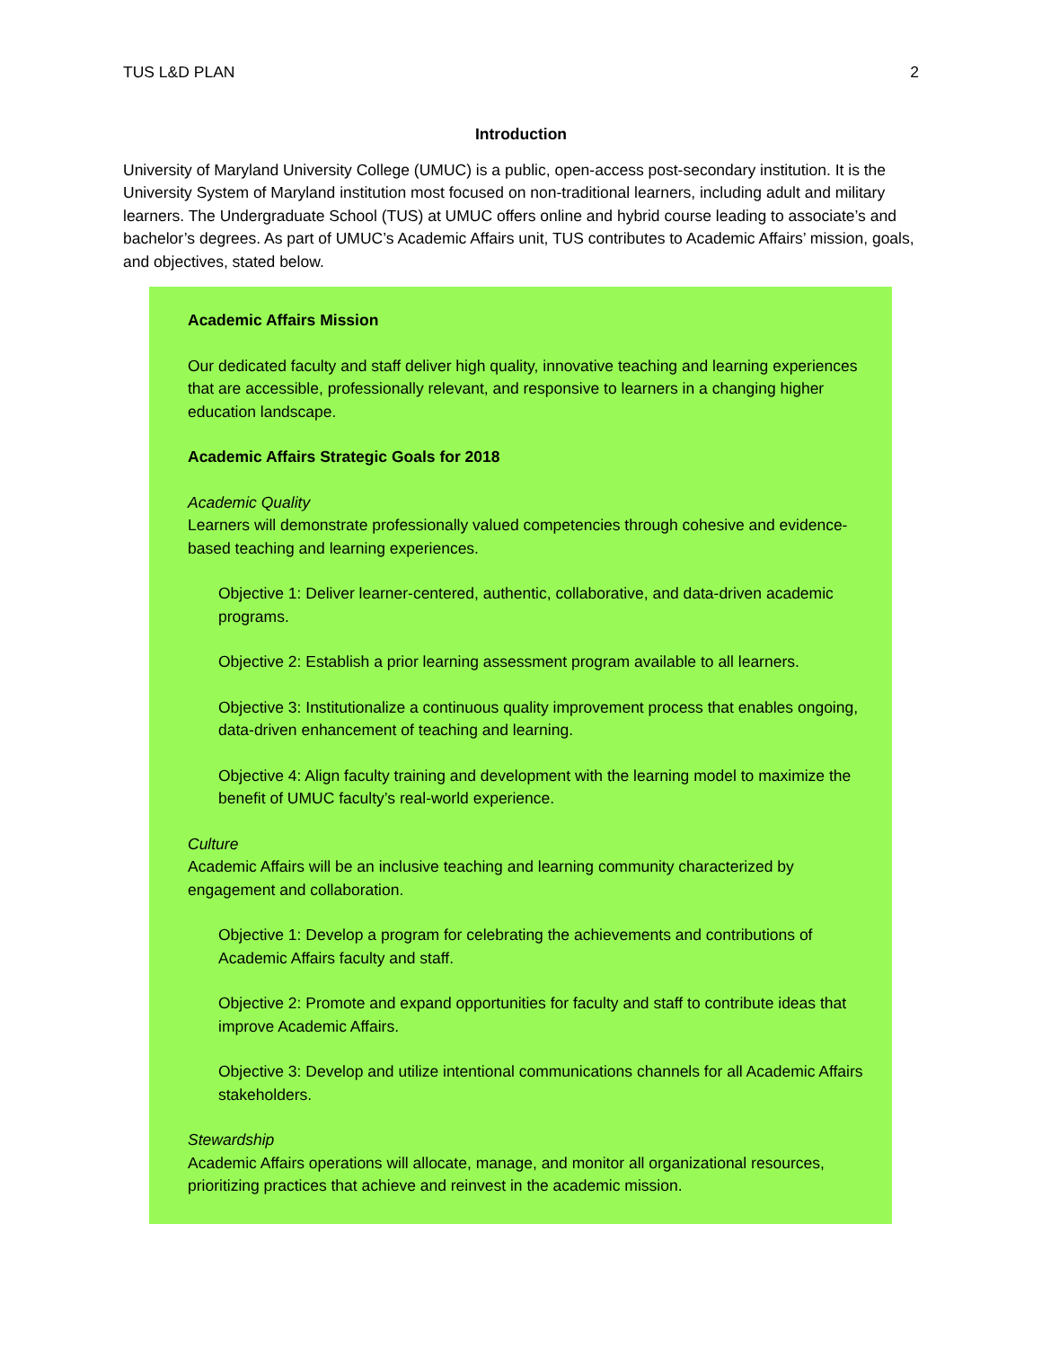TUS L&D PLAN 2
Introduction
University of Maryland University College (UMUC) is a public, open-access post-secondary institution. It is the University System of Maryland institution most focused on non-traditional learners, including adult and military learners. The Undergraduate School (TUS) at UMUC offers online and hybrid course leading to associate’s and bachelor’s degrees. As part of UMUC’s Academic Affairs unit, TUS contributes to Academic Affairs’ mission, goals, and objectives, stated below.
Academic Affairs Mission
Our dedicated faculty and staff deliver high quality, innovative teaching and learning experiences that are accessible, professionally relevant, and responsive to learners in a changing higher education landscape.
Academic Affairs Strategic Goals for 2018
Academic Quality
Learners will demonstrate professionally valued competencies through cohesive and evidence-based teaching and learning experiences.
Objective 1: Deliver learner-centered, authentic, collaborative, and data-driven academic programs.
Objective 2: Establish a prior learning assessment program available to all learners.
Objective 3: Institutionalize a continuous quality improvement process that enables ongoing, data-driven enhancement of teaching and learning.
Objective 4: Align faculty training and development with the learning model to maximize the benefit of UMUC faculty’s real-world experience.
Culture
Academic Affairs will be an inclusive teaching and learning community characterized by engagement and collaboration.
Objective 1: Develop a program for celebrating the achievements and contributions of Academic Affairs faculty and staff.
Objective 2: Promote and expand opportunities for faculty and staff to contribute ideas that improve Academic Affairs.
Objective 3: Develop and utilize intentional communications channels for all Academic Affairs stakeholders.
Stewardship
Academic Affairs operations will allocate, manage, and monitor all organizational resources, prioritizing practices that achieve and reinvest in the academic mission.